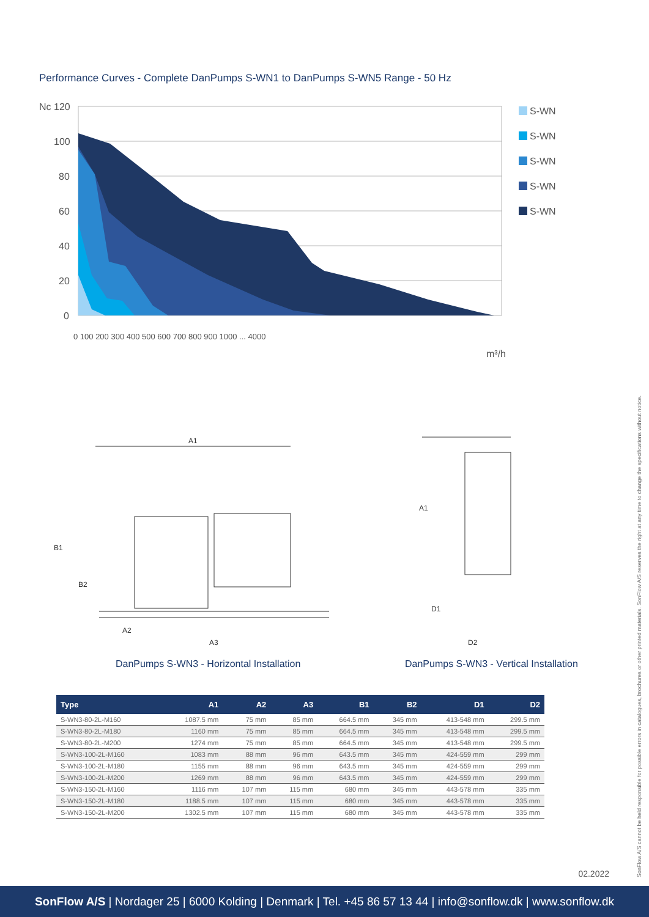Performance Curves - Complete DanPumps S-WN1 to DanPumps S-WN5 Range - 50 Hz
Nc 120
100
80
60
40
20
0
m³/h
0 100 200 300 400 500 600 700 800 900 1000 ... 4000
S-WN
S-WN
S-WN
S-WN
S-WN
A1
B1
B2
A2
A3
A1
D1
D2
DanPumps S-WN3 - Horizontal Installation
DanPumps S-WN3 - Vertical Installation
| Type | A1 | A2 | A3 | B1 | B2 | D1 | D2 |
| --- | --- | --- | --- | --- | --- | --- | --- |
| S-WN3-80-2L-M160 | 1087.5 mm | 75 mm | 85 mm | 664.5 mm | 345 mm | 413-548 mm | 299.5 mm |
| S-WN3-80-2L-M180 | 1160 mm | 75 mm | 85 mm | 664.5 mm | 345 mm | 413-548 mm | 299.5 mm |
| S-WN3-80-2L-M200 | 1274 mm | 75 mm | 85 mm | 664.5 mm | 345 mm | 413-548 mm | 299.5 mm |
| S-WN3-100-2L-M160 | 1083 mm | 88 mm | 96 mm | 643.5 mm | 345 mm | 424-559 mm | 299 mm |
| S-WN3-100-2L-M180 | 1155 mm | 88 mm | 96 mm | 643.5 mm | 345 mm | 424-559 mm | 299 mm |
| S-WN3-100-2L-M200 | 1269 mm | 88 mm | 96 mm | 643.5 mm | 345 mm | 424-559 mm | 299 mm |
| S-WN3-150-2L-M160 | 1116 mm | 107 mm | 115 mm | 680 mm | 345 mm | 443-578 mm | 335 mm |
| S-WN3-150-2L-M180 | 1188.5 mm | 107 mm | 115 mm | 680 mm | 345 mm | 443-578 mm | 335 mm |
| S-WN3-150-2L-M200 | 1302.5 mm | 107 mm | 115 mm | 680 mm | 345 mm | 443-578 mm | 335 mm |
02.2022
SonFlow A/S cannot be held responsible for possible errors in catalogues, brochures or other printed materials. SonFlow A/S reserves the right at any time to change the specifications without notice.
SonFlow A/S | Nordager 25 | 6000 Kolding | Denmark | Tel. +45 86 57 13 44 | info@sonflow.dk | www.sonflow.dk